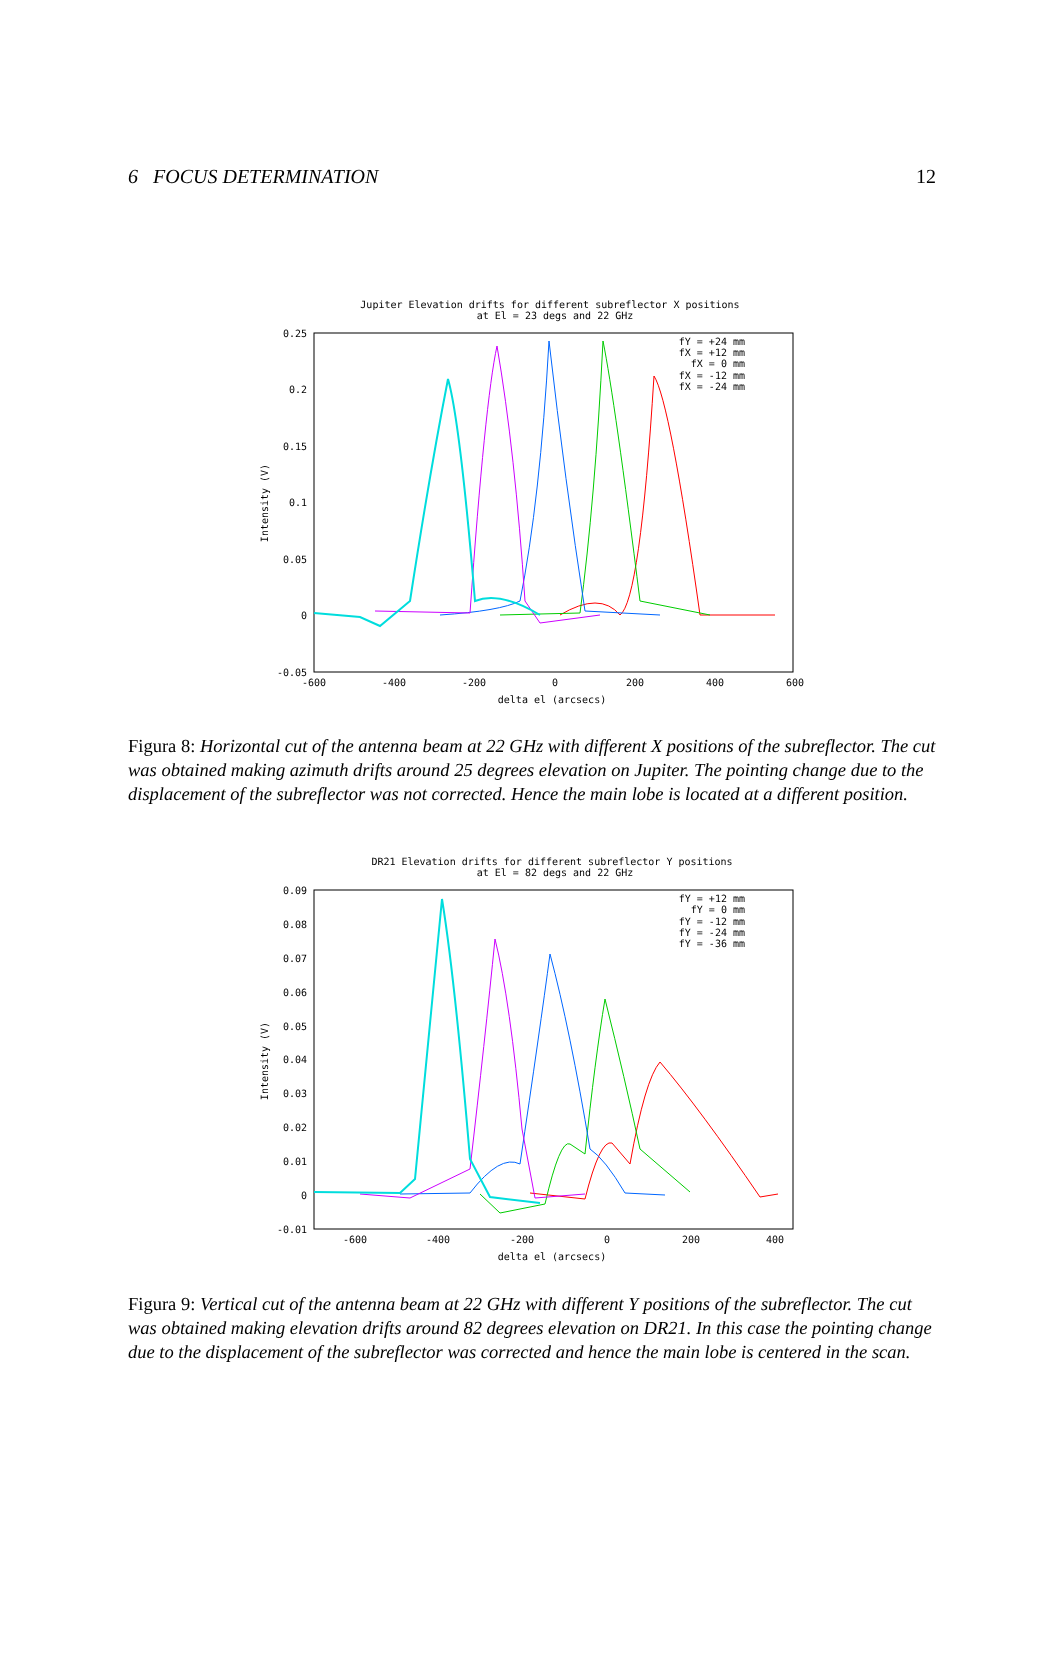6 FOCUS DETERMINATION 12
Jupiter Elevation drifts for different subreflector X positions
at El = 23 degs and 22 GHz
0.25
0.2
0.15
0.1
0.05
0
-0.05
-600
-400
-200
0
200
400
600
delta el (arcsecs)
Intensity (V)
fY = +24 mm
fX = +12 mm
fX = 0 mm
fX = -12 mm
fX = -24 mm
Figura 8: Horizontal cut of the antenna beam at 22 GHz with different X positions of the subreflector. The cut was obtained making azimuth drifts around 25 degrees elevation on Jupiter. The pointing change due to the displacement of the subreflector was not corrected. Hence the main lobe is located at a different position.
DR21 Elevation drifts for different subreflector Y positions
at El = 82 degs and 22 GHz
0.09
0.08
0.07
0.06
0.05
0.04
0.03
0.02
0.01
0
-0.01
-600
-400
-200
0
200
400
delta el (arcsecs)
Intensity (V)
fY = +12 mm
fY = 0 mm
fY = -12 mm
fY = -24 mm
fY = -36 mm
Figura 9: Vertical cut of the antenna beam at 22 GHz with different Y positions of the subreflector. The cut was obtained making elevation drifts around 82 degrees elevation on DR21. In this case the pointing change due to the displacement of the subreflector was corrected and hence the main lobe is centered in the scan.